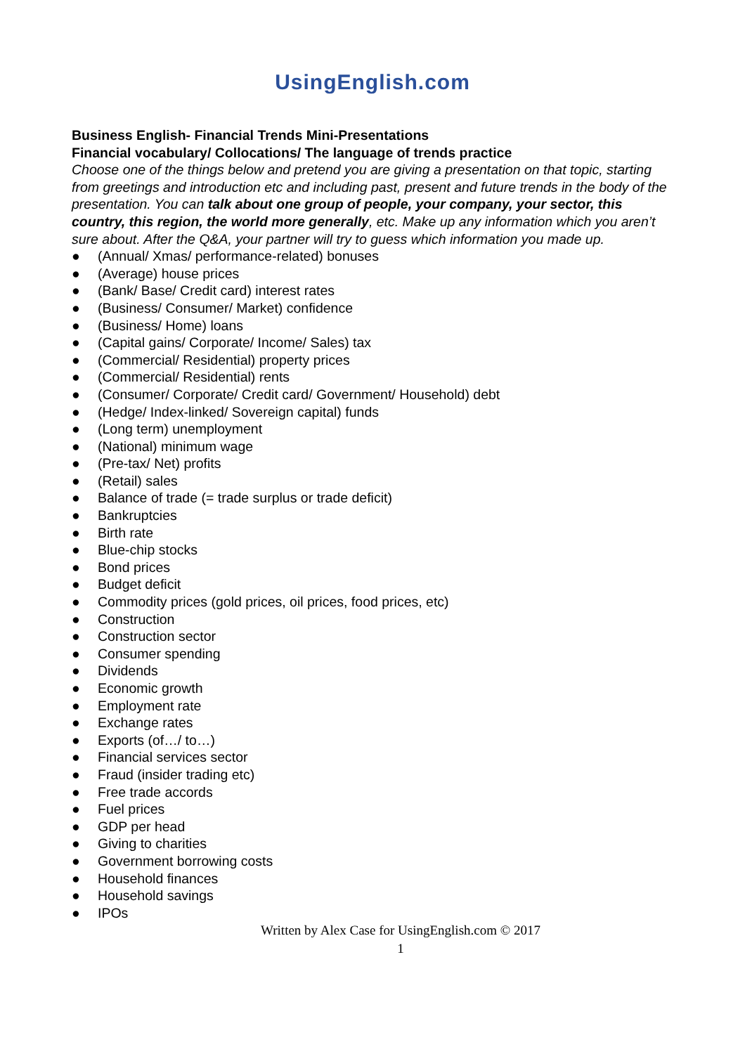UsingEnglish.com
Business English- Financial Trends Mini-Presentations
Financial vocabulary/ Collocations/ The language of trends practice
Choose one of the things below and pretend you are giving a presentation on that topic, starting from greetings and introduction etc and including past, present and future trends in the body of the presentation. You can talk about one group of people, your company, your sector, this country, this region, the world more generally, etc. Make up any information which you aren’t sure about. After the Q&A, your partner will try to guess which information you made up.
● (Annual/ Xmas/ performance-related) bonuses
● (Average) house prices
● (Bank/ Base/ Credit card) interest rates
● (Business/ Consumer/ Market) confidence
● (Business/ Home) loans
● (Capital gains/ Corporate/ Income/ Sales) tax
● (Commercial/ Residential) property prices
● (Commercial/ Residential) rents
● (Consumer/ Corporate/ Credit card/ Government/ Household) debt
● (Hedge/ Index-linked/ Sovereign capital) funds
● (Long term) unemployment
● (National) minimum wage
● (Pre-tax/ Net) profits
● (Retail) sales
● Balance of trade (= trade surplus or trade deficit)
● Bankruptcies
● Birth rate
● Blue-chip stocks
● Bond prices
● Budget deficit
● Commodity prices (gold prices, oil prices, food prices, etc)
● Construction
● Construction sector
● Consumer spending
● Dividends
● Economic growth
● Employment rate
● Exchange rates
● Exports (of…/ to…)
● Financial services sector
● Fraud (insider trading etc)
● Free trade accords
● Fuel prices
● GDP per head
● Giving to charities
● Government borrowing costs
● Household finances
● Household savings
● IPOs
Written by Alex Case for UsingEnglish.com © 2017
1